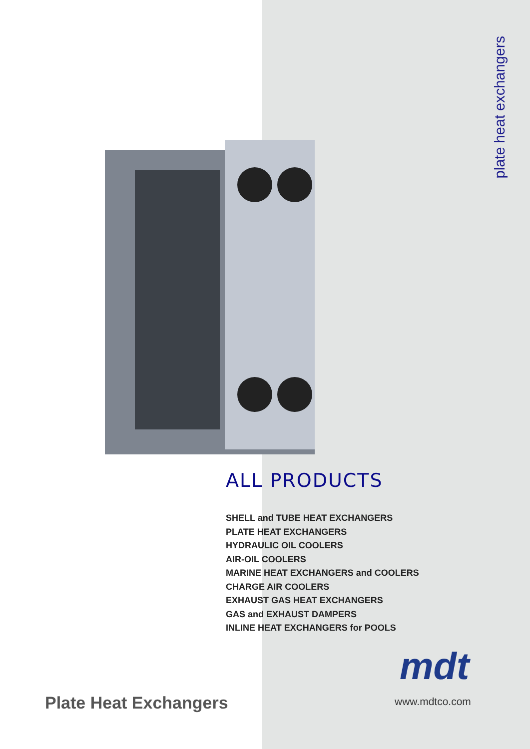plate heat exchangers
ALL PRODUCTS
SHELL and TUBE HEAT EXCHANGERS
PLATE HEAT EXCHANGERS
HYDRAULIC OIL COOLERS
AIR-OIL COOLERS
MARINE HEAT EXCHANGERS and COOLERS
CHARGE AIR COOLERS
EXHAUST GAS HEAT EXCHANGERS
GAS and EXHAUST DAMPERS
INLINE HEAT EXCHANGERS for POOLS
mdt
Plate Heat Exchangers www.mdtco.com